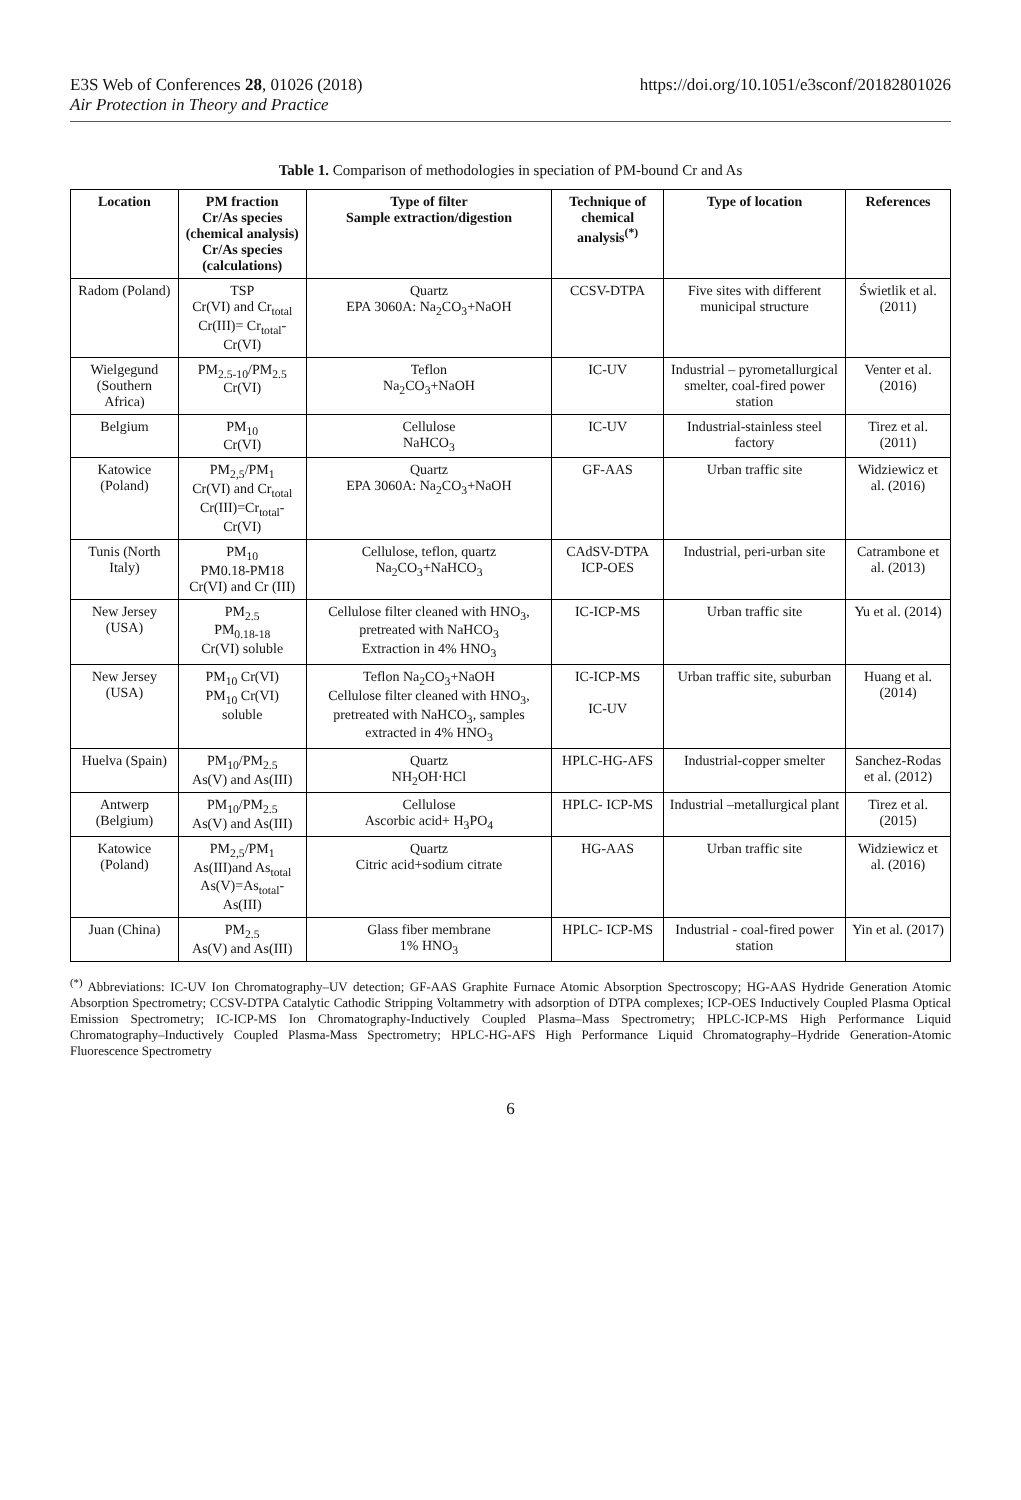E3S Web of Conferences 28, 01026 (2018) https://doi.org/10.1051/e3sconf/20182801026
Air Protection in Theory and Practice
Table 1. Comparison of methodologies in speciation of PM-bound Cr and As
| Location | PM fraction Cr/As species (chemical analysis) Cr/As species (calculations) | Type of filter Sample extraction/digestion | Technique of chemical analysis<sup>(*)</sup> | Type of location | References |
| --- | --- | --- | --- | --- | --- |
| Radom (Poland) | TSP Cr(VI) and Cr<sub>total</sub> Cr(III)= Cr<sub>total</sub>- Cr(VI) | Quartz EPA 3060A: Na<sub>2</sub>CO<sub>3</sub>+NaOH | CCSV-DTPA | Five sites with different municipal structure | Świetlik et al. (2011) |
| Wielgegund (Southern Africa) | PM<sub>2.5-10</sub>/PM<sub>2.5</sub> Cr(VI) | Teflon Na<sub>2</sub>CO<sub>3</sub>+NaOH | IC-UV | Industrial – pyrometallurgical smelter, coal-fired power station | Venter et al. (2016) |
| Belgium | PM<sub>10</sub> Cr(VI) | Cellulose NaHCO<sub>3</sub> | IC-UV | Industrial-stainless steel factory | Tirez et al. (2011) |
| Katowice (Poland) | PM<sub>2,5</sub>/PM<sub>1</sub> Cr(VI) and Cr<sub>total</sub> Cr(III)=Cr<sub>total</sub>- Cr(VI) | Quartz EPA 3060A: Na<sub>2</sub>CO<sub>3</sub>+NaOH | GF-AAS | Urban traffic site | Widziewicz et al. (2016) |
| Tunis (North Italy) | PM<sub>10</sub> PM0.18-PM18 Cr(VI) and Cr (III) | Cellulose, teflon, quartz Na<sub>2</sub>CO<sub>3</sub>+NaHCO<sub>3</sub> | CAdSV-DTPA ICP-OES | Industrial, peri-urban site | Catrambone et al. (2013) |
| New Jersey (USA) | PM<sub>2.5</sub> PM<sub>0.18-18</sub> Cr(VI) soluble | Cellulose filter cleaned with HNO<sub>3</sub>, pretreated with NaHCO<sub>3</sub> Extraction in 4% HNO<sub>3</sub> | IC-ICP-MS | Urban traffic site | Yu et al. (2014) |
| New Jersey (USA) | PM<sub>10</sub> Cr(VI) PM<sub>10</sub> Cr(VI) soluble | Teflon Na<sub>2</sub>CO<sub>3</sub>+NaOH Cellulose filter cleaned with HNO<sub>3</sub>, pretreated with NaHCO<sub>3</sub>, samples extracted in 4% HNO<sub>3</sub> | IC-ICP-MS IC-UV | Urban traffic site, suburban | Huang et al. (2014) |
| Huelva (Spain) | PM<sub>10</sub>/PM<sub>2.5</sub> As(V) and As(III) | Quartz NH<sub>2</sub>OH·HCl | HPLC-HG-AFS | Industrial-copper smelter | Sanchez-Rodas et al. (2012) |
| Antwerp (Belgium) | PM<sub>10</sub>/PM<sub>2.5</sub> As(V) and As(III) | Cellulose Ascorbic acid+ H<sub>3</sub>PO<sub>4</sub> | HPLC- ICP-MS | Industrial –metallurgical plant | Tirez et al. (2015) |
| Katowice (Poland) | PM<sub>2,5</sub>/PM<sub>1</sub> As(III)and As<sub>total</sub> As(V)=As<sub>total</sub>- As(III) | Quartz Citric acid+sodium citrate | HG-AAS | Urban traffic site | Widziewicz et al. (2016) |
| Juan (China) | PM<sub>2.5</sub> As(V) and As(III) | Glass fiber membrane 1% HNO<sub>3</sub> | HPLC- ICP-MS | Industrial - coal-fired power station | Yin et al. (2017) |
<sup>(*)</sup> Abbreviations: IC-UV Ion Chromatography–UV detection; GF-AAS Graphite Furnace Atomic Absorption Spectroscopy; HG-AAS Hydride Generation Atomic Absorption Spectrometry; CCSV-DTPA Catalytic Cathodic Stripping Voltammetry with adsorption of DTPA complexes; ICP-OES Inductively Coupled Plasma Optical Emission Spectrometry; IC-ICP-MS Ion Chromatography-Inductively Coupled Plasma–Mass Spectrometry; HPLC-ICP-MS High Performance Liquid Chromatography–Inductively Coupled Plasma-Mass Spectrometry; HPLC-HG-AFS High Performance Liquid Chromatography–Hydride Generation-Atomic Fluorescence Spectrometry
6